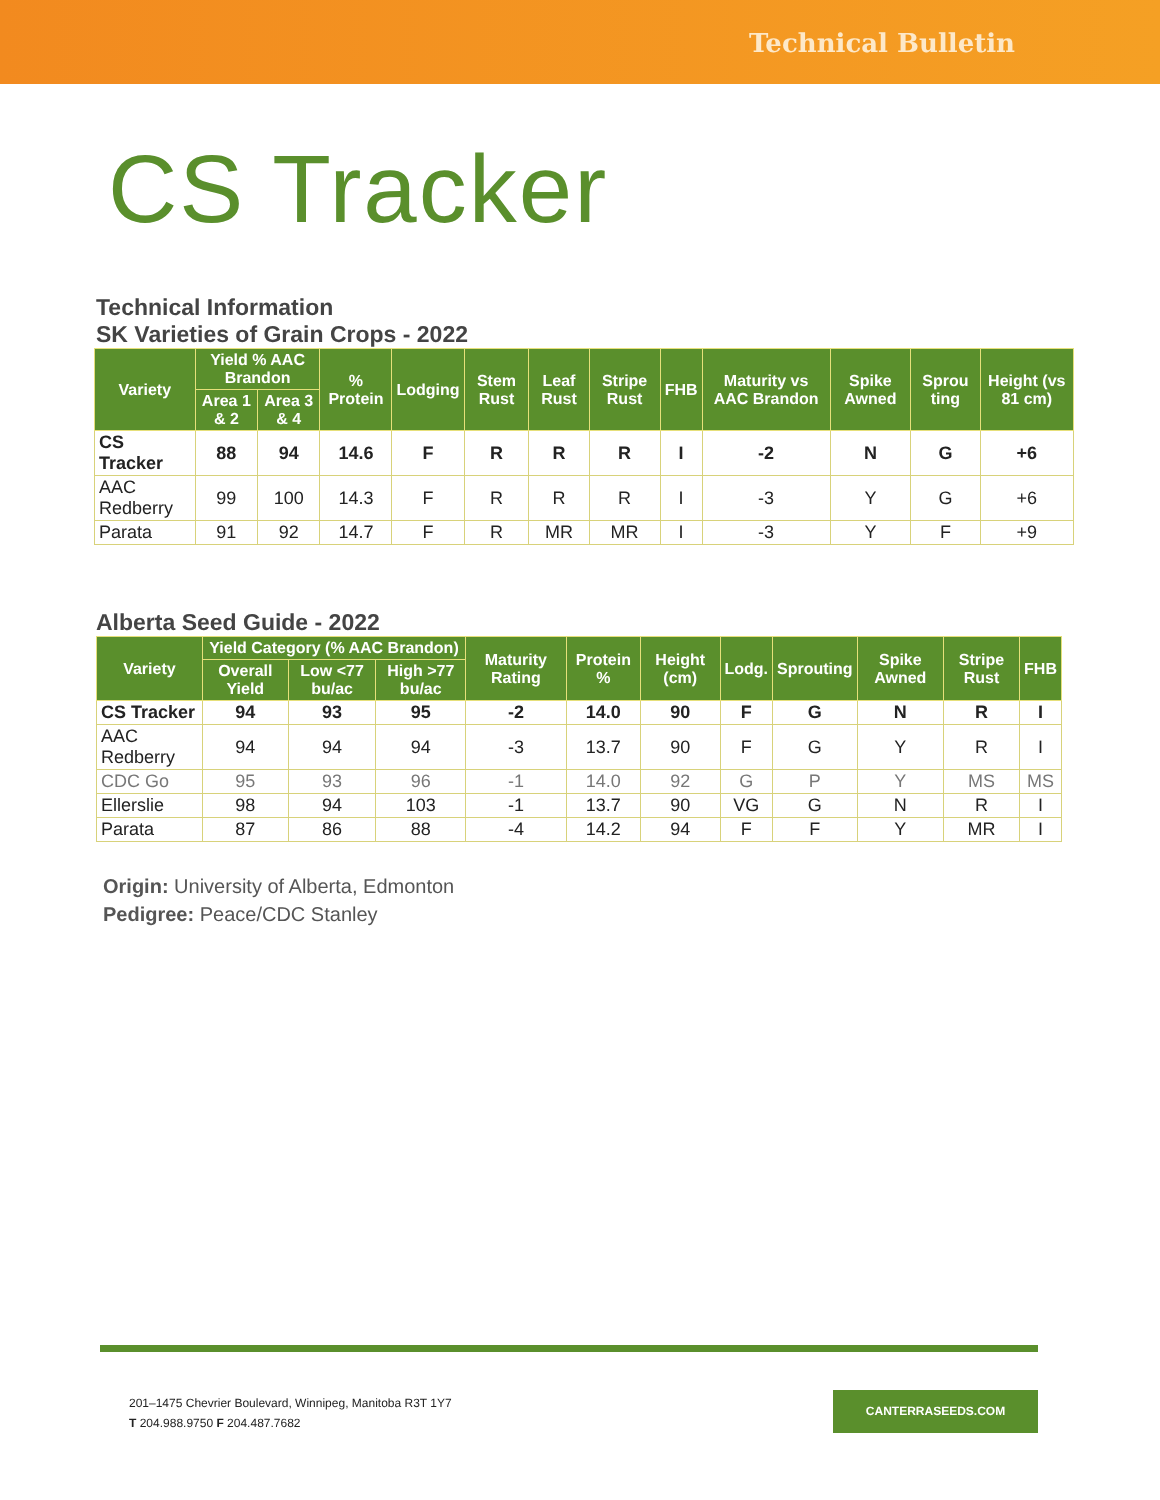Technical Bulletin
CS Tracker
Technical Information
SK Varieties of Grain Crops - 2022
| Variety | Yield % AAC Brandon | | % Protein | Lodging | Stem Rust | Leaf Rust | Stripe Rust | FHB | Maturity vs AAC Brandon | Spike Awned | Sprou ting | Height (vs 81 cm) |
| --- | --- | --- | --- | --- | --- | --- | --- | --- | --- | --- | --- | --- |
| | Area 1 & 2 | Area 3 & 4 | | | | | | | | | | |
| CS Tracker | 88 | 94 | 14.6 | F | R | R | R | I | -2 | N | G | +6 |
| AAC Redberry | 99 | 100 | 14.3 | F | R | R | R | I | -3 | Y | G | +6 |
| Parata | 91 | 92 | 14.7 | F | R | MR | MR | I | -3 | Y | F | +9 |
Alberta Seed Guide - 2022
| Variety | Yield Category (% AAC Brandon) | | | Maturity Rating | Protein % | Height (cm) | Lodg. | Sprouting | Spike Awned | Stripe Rust | FHB |
| --- | --- | --- | --- | --- | --- | --- | --- | --- | --- | --- | --- |
| | Overall Yield | Low <77 bu/ac | High >77 bu/ac | | | | | | | | |
| CS Tracker | 94 | 93 | 95 | -2 | 14.0 | 90 | F | G | N | R | I |
| AAC Redberry | 94 | 94 | 94 | -3 | 13.7 | 90 | F | G | Y | R | I |
| CDC Go | 95 | 93 | 96 | -1 | 14.0 | 92 | G | P | Y | MS | MS |
| Ellerslie | 98 | 94 | 103 | -1 | 13.7 | 90 | VG | G | N | R | I |
| Parata | 87 | 86 | 88 | -4 | 14.2 | 94 | F | F | Y | MR | I |
Origin: University of Alberta, Edmonton
Pedigree: Peace/CDC Stanley
201–1475 Chevrier Boulevard, Winnipeg, Manitoba R3T 1Y7
T 204.988.9750 F 204.487.7682
CANTERRASEEDS.COM